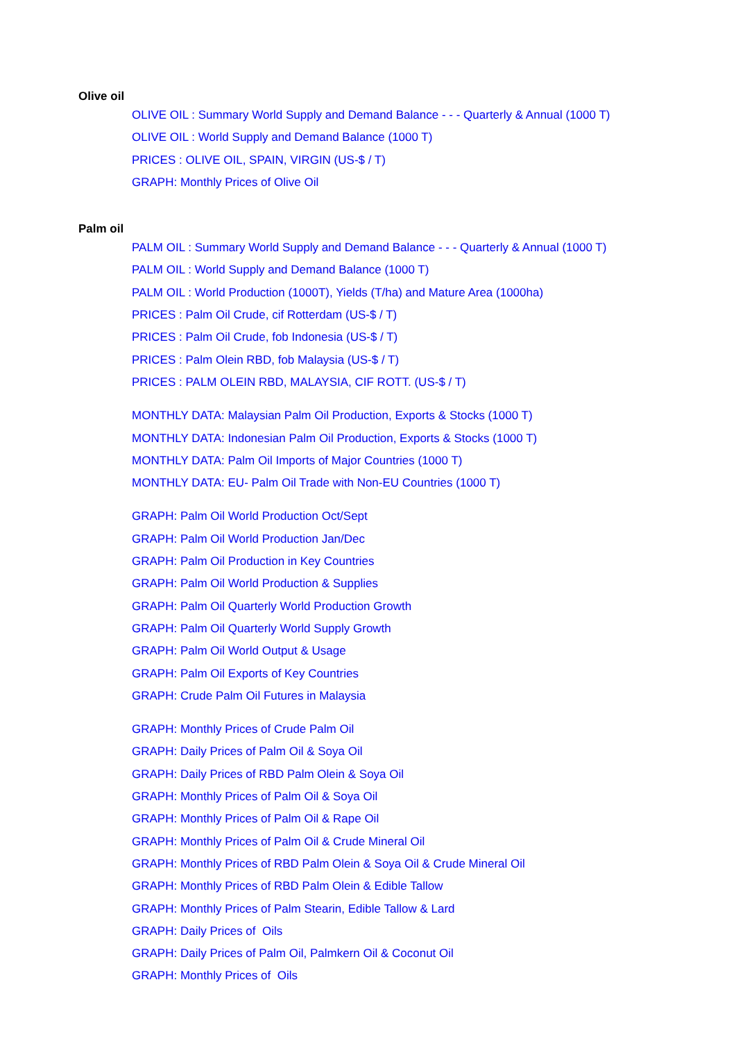Olive oil
OLIVE OIL : Summary World Supply and Demand Balance - - - Quarterly & Annual (1000 T)
OLIVE OIL : World Supply and Demand Balance (1000 T)
PRICES : OLIVE OIL, SPAIN, VIRGIN (US-$ / T)
GRAPH: Monthly Prices of Olive Oil
Palm oil
PALM OIL : Summary World Supply and Demand Balance - - - Quarterly & Annual (1000 T)
PALM OIL : World Supply and Demand Balance (1000 T)
PALM OIL : World Production (1000T), Yields (T/ha) and Mature Area (1000ha)
PRICES : Palm Oil Crude, cif Rotterdam (US-$ / T)
PRICES : Palm Oil Crude, fob Indonesia (US-$ / T)
PRICES : Palm Olein RBD, fob Malaysia (US-$ / T)
PRICES : PALM OLEIN RBD, MALAYSIA, CIF ROTT. (US-$ / T)
MONTHLY DATA: Malaysian Palm Oil Production, Exports & Stocks (1000 T)
MONTHLY DATA: Indonesian Palm Oil Production, Exports & Stocks (1000 T)
MONTHLY DATA: Palm Oil Imports of Major Countries (1000 T)
MONTHLY DATA: EU- Palm Oil Trade with Non-EU Countries (1000 T)
GRAPH: Palm Oil World Production Oct/Sept
GRAPH: Palm Oil World Production Jan/Dec
GRAPH: Palm Oil Production in Key Countries
GRAPH: Palm Oil World Production & Supplies
GRAPH: Palm Oil Quarterly World Production Growth
GRAPH: Palm Oil Quarterly World Supply Growth
GRAPH: Palm Oil World Output & Usage
GRAPH: Palm Oil Exports of Key Countries
GRAPH: Crude Palm Oil Futures in Malaysia
GRAPH: Monthly Prices of Crude Palm Oil
GRAPH: Daily Prices of Palm Oil & Soya Oil
GRAPH: Daily Prices of RBD Palm Olein & Soya Oil
GRAPH: Monthly Prices of Palm Oil & Soya Oil
GRAPH: Monthly Prices of Palm Oil & Rape Oil
GRAPH: Monthly Prices of Palm Oil & Crude Mineral Oil
GRAPH: Monthly Prices of RBD Palm Olein & Soya Oil & Crude Mineral Oil
GRAPH: Monthly Prices of RBD Palm Olein & Edible Tallow
GRAPH: Monthly Prices of Palm Stearin, Edible Tallow & Lard
GRAPH: Daily Prices of Oils
GRAPH: Daily Prices of Palm Oil, Palmkern Oil & Coconut Oil
GRAPH: Monthly Prices of Oils